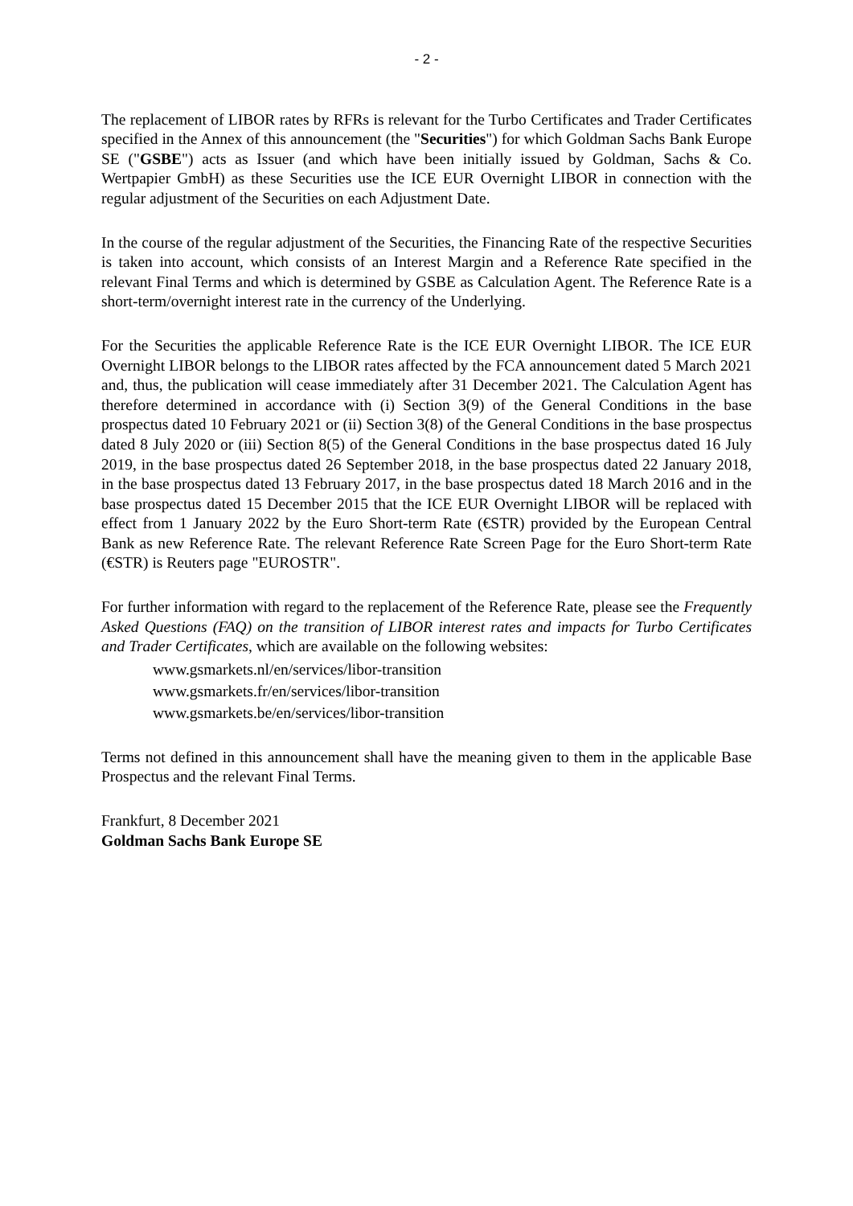- 2 -
The replacement of LIBOR rates by RFRs is relevant for the Turbo Certificates and Trader Certificates specified in the Annex of this announcement (the "Securities") for which Goldman Sachs Bank Europe SE ("GSBE") acts as Issuer (and which have been initially issued by Goldman, Sachs & Co. Wertpapier GmbH) as these Securities use the ICE EUR Overnight LIBOR in connection with the regular adjustment of the Securities on each Adjustment Date.
In the course of the regular adjustment of the Securities, the Financing Rate of the respective Securities is taken into account, which consists of an Interest Margin and a Reference Rate specified in the relevant Final Terms and which is determined by GSBE as Calculation Agent. The Reference Rate is a short-term/overnight interest rate in the currency of the Underlying.
For the Securities the applicable Reference Rate is the ICE EUR Overnight LIBOR. The ICE EUR Overnight LIBOR belongs to the LIBOR rates affected by the FCA announcement dated 5 March 2021 and, thus, the publication will cease immediately after 31 December 2021. The Calculation Agent has therefore determined in accordance with (i) Section 3(9) of the General Conditions in the base prospectus dated 10 February 2021 or (ii) Section 3(8) of the General Conditions in the base prospectus dated 8 July 2020 or (iii) Section 8(5) of the General Conditions in the base prospectus dated 16 July 2019, in the base prospectus dated 26 September 2018, in the base prospectus dated 22 January 2018, in the base prospectus dated 13 February 2017, in the base prospectus dated 18 March 2016 and in the base prospectus dated 15 December 2015 that the ICE EUR Overnight LIBOR will be replaced with effect from 1 January 2022 by the Euro Short-term Rate (€STR) provided by the European Central Bank as new Reference Rate. The relevant Reference Rate Screen Page for the Euro Short-term Rate (€STR) is Reuters page "EUROSTR".
For further information with regard to the replacement of the Reference Rate, please see the Frequently Asked Questions (FAQ) on the transition of LIBOR interest rates and impacts for Turbo Certificates and Trader Certificates, which are available on the following websites:
www.gsmarkets.nl/en/services/libor-transition
www.gsmarkets.fr/en/services/libor-transition
www.gsmarkets.be/en/services/libor-transition
Terms not defined in this announcement shall have the meaning given to them in the applicable Base Prospectus and the relevant Final Terms.
Frankfurt, 8 December 2021
Goldman Sachs Bank Europe SE